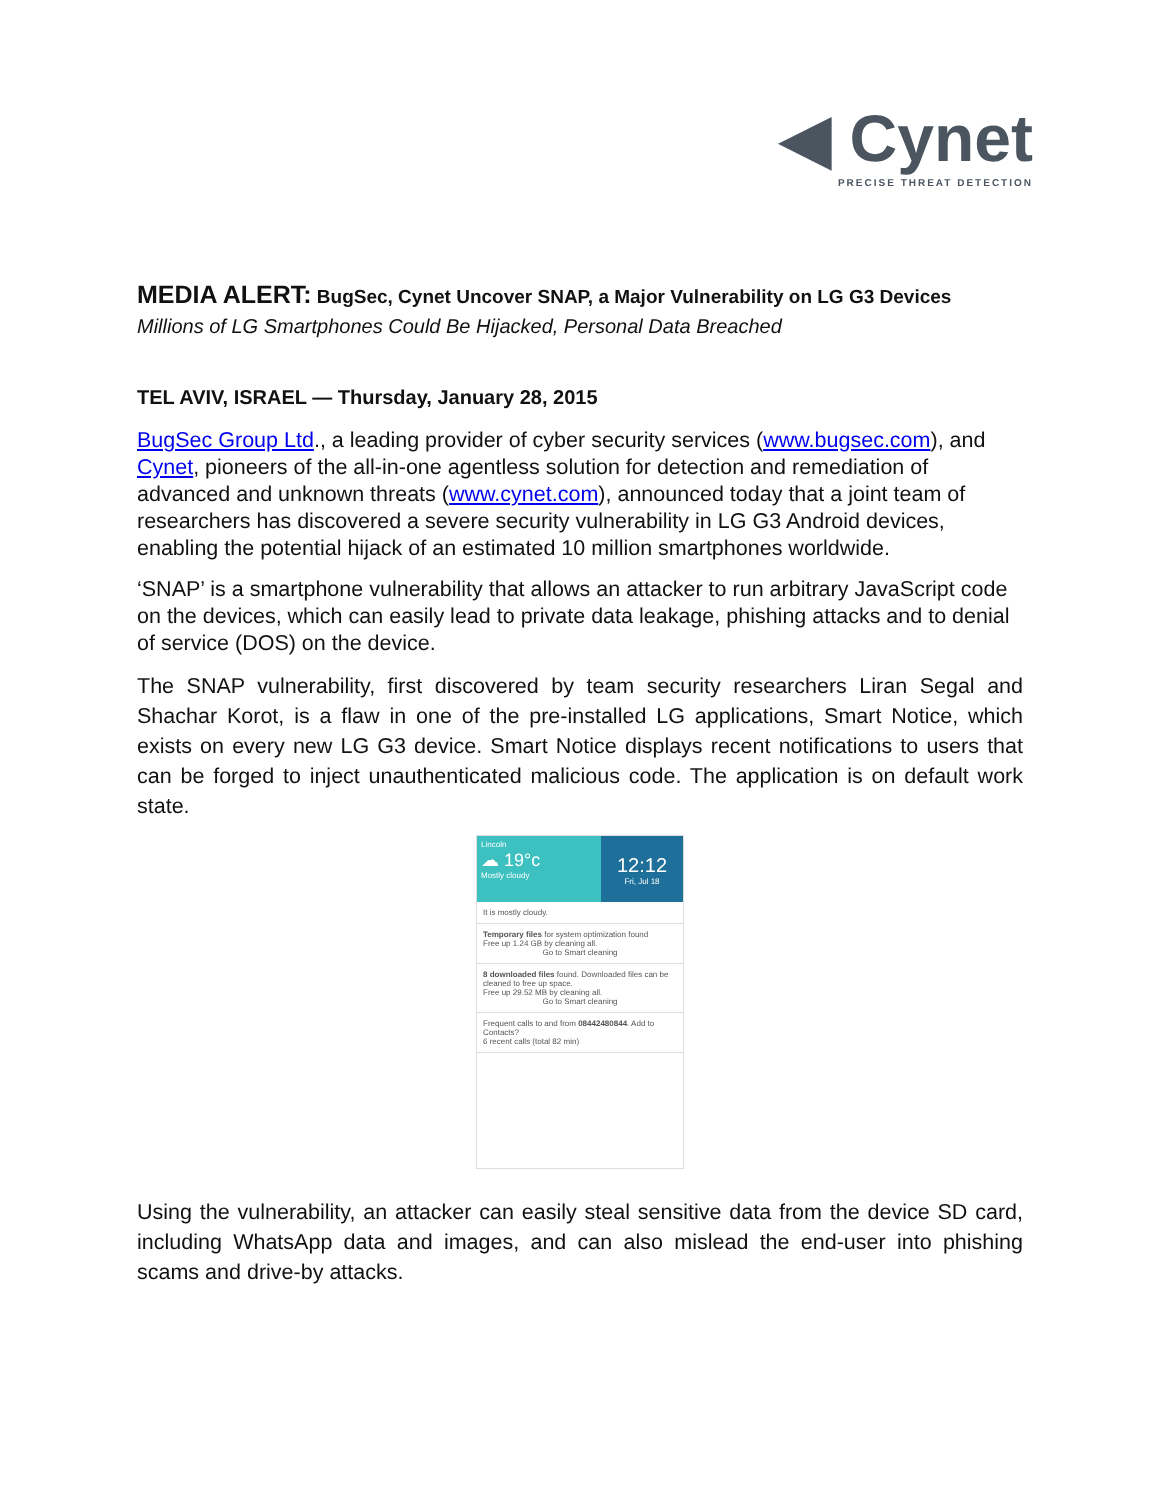◀ Cynet
PRECISE THREAT DETECTION
MEDIA ALERT: BugSec, Cynet Uncover SNAP, a Major Vulnerability on LG G3 Devices
Millions of LG Smartphones Could Be Hijacked, Personal Data Breached
TEL AVIV, ISRAEL — Thursday, January 28, 2015
BugSec Group Ltd., a leading provider of cyber security services (www.bugsec.com), and Cynet, pioneers of the all-in-one agentless solution for detection and remediation of advanced and unknown threats (www.cynet.com), announced today that a joint team of researchers has discovered a severe security vulnerability in LG G3 Android devices, enabling the potential hijack of an estimated 10 million smartphones worldwide.
‘SNAP’ is a smartphone vulnerability that allows an attacker to run arbitrary JavaScript code on the devices, which can easily lead to private data leakage, phishing attacks and to denial of service (DOS) on the device.
The SNAP vulnerability, first discovered by team security researchers Liran Segal and Shachar Korot, is a flaw in one of the pre-installed LG applications, Smart Notice, which exists on every new LG G3 device. Smart Notice displays recent notifications to users that can be forged to inject unauthenticated malicious code. The application is on default work state.
Lincoln
☁ 19°c
Mostly cloudy
12:12
Fri, Jul 18
It is mostly cloudy.
Temporary files for system optimization found
Free up 1.24 GB by cleaning all.
Go to Smart cleaning
8 downloaded files found. Downloaded files can be cleaned to free up space.
Free up 29.52 MB by cleaning all.
Go to Smart cleaning
Frequent calls to and from 08442480844. Add to Contacts?
6 recent calls (total 82 min)
Using the vulnerability, an attacker can easily steal sensitive data from the device SD card, including WhatsApp data and images, and can also mislead the end-user into phishing scams and drive-by attacks.